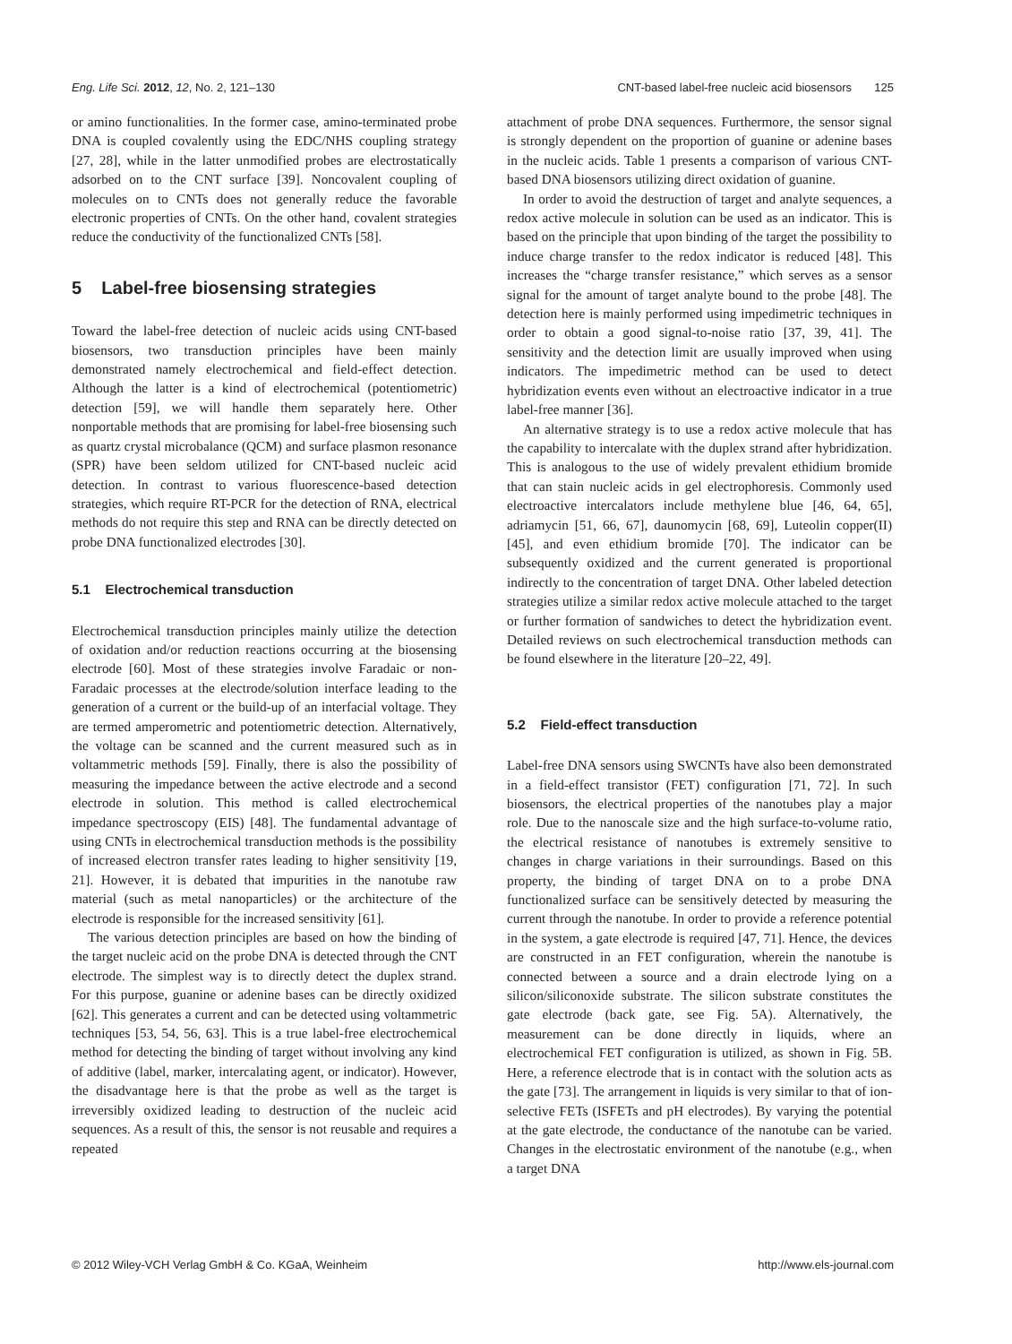Eng. Life Sci. 2012, 12, No. 2, 121–130 CNT-based label-free nucleic acid biosensors 125
or amino functionalities. In the former case, amino-terminated probe DNA is coupled covalently using the EDC/NHS coupling strategy [27, 28], while in the latter unmodified probes are electrostatically adsorbed on to the CNT surface [39]. Noncovalent coupling of molecules on to CNTs does not generally reduce the favorable electronic properties of CNTs. On the other hand, covalent strategies reduce the conductivity of the functionalized CNTs [58].
5 Label-free biosensing strategies
Toward the label-free detection of nucleic acids using CNT-based biosensors, two transduction principles have been mainly demonstrated namely electrochemical and field-effect detection. Although the latter is a kind of electrochemical (potentiometric) detection [59], we will handle them separately here. Other nonportable methods that are promising for label-free biosensing such as quartz crystal microbalance (QCM) and surface plasmon resonance (SPR) have been seldom utilized for CNT-based nucleic acid detection. In contrast to various fluorescence-based detection strategies, which require RT-PCR for the detection of RNA, electrical methods do not require this step and RNA can be directly detected on probe DNA functionalized electrodes [30].
5.1 Electrochemical transduction
Electrochemical transduction principles mainly utilize the detection of oxidation and/or reduction reactions occurring at the biosensing electrode [60]. Most of these strategies involve Faradaic or non-Faradaic processes at the electrode/solution interface leading to the generation of a current or the build-up of an interfacial voltage. They are termed amperometric and potentiometric detection. Alternatively, the voltage can be scanned and the current measured such as in voltammetric methods [59]. Finally, there is also the possibility of measuring the impedance between the active electrode and a second electrode in solution. This method is called electrochemical impedance spectroscopy (EIS) [48]. The fundamental advantage of using CNTs in electrochemical transduction methods is the possibility of increased electron transfer rates leading to higher sensitivity [19, 21]. However, it is debated that impurities in the nanotube raw material (such as metal nanoparticles) or the architecture of the electrode is responsible for the increased sensitivity [61].
The various detection principles are based on how the binding of the target nucleic acid on the probe DNA is detected through the CNT electrode. The simplest way is to directly detect the duplex strand. For this purpose, guanine or adenine bases can be directly oxidized [62]. This generates a current and can be detected using voltammetric techniques [53, 54, 56, 63]. This is a true label-free electrochemical method for detecting the binding of target without involving any kind of additive (label, marker, intercalating agent, or indicator). However, the disadvantage here is that the probe as well as the target is irreversibly oxidized leading to destruction of the nucleic acid sequences. As a result of this, the sensor is not reusable and requires a repeated
attachment of probe DNA sequences. Furthermore, the sensor signal is strongly dependent on the proportion of guanine or adenine bases in the nucleic acids. Table 1 presents a comparison of various CNT-based DNA biosensors utilizing direct oxidation of guanine.
In order to avoid the destruction of target and analyte sequences, a redox active molecule in solution can be used as an indicator. This is based on the principle that upon binding of the target the possibility to induce charge transfer to the redox indicator is reduced [48]. This increases the “charge transfer resistance,” which serves as a sensor signal for the amount of target analyte bound to the probe [48]. The detection here is mainly performed using impedimetric techniques in order to obtain a good signal-to-noise ratio [37, 39, 41]. The sensitivity and the detection limit are usually improved when using indicators. The impedimetric method can be used to detect hybridization events even without an electroactive indicator in a true label-free manner [36].
An alternative strategy is to use a redox active molecule that has the capability to intercalate with the duplex strand after hybridization. This is analogous to the use of widely prevalent ethidium bromide that can stain nucleic acids in gel electrophoresis. Commonly used electroactive intercalators include methylene blue [46, 64, 65], adriamycin [51, 66, 67], daunomycin [68, 69], Luteolin copper(II) [45], and even ethidium bromide [70]. The indicator can be subsequently oxidized and the current generated is proportional indirectly to the concentration of target DNA. Other labeled detection strategies utilize a similar redox active molecule attached to the target or further formation of sandwiches to detect the hybridization event. Detailed reviews on such electrochemical transduction methods can be found elsewhere in the literature [20–22, 49].
5.2 Field-effect transduction
Label-free DNA sensors using SWCNTs have also been demonstrated in a field-effect transistor (FET) configuration [71, 72]. In such biosensors, the electrical properties of the nanotubes play a major role. Due to the nanoscale size and the high surface-to-volume ratio, the electrical resistance of nanotubes is extremely sensitive to changes in charge variations in their surroundings. Based on this property, the binding of target DNA on to a probe DNA functionalized surface can be sensitively detected by measuring the current through the nanotube. In order to provide a reference potential in the system, a gate electrode is required [47, 71]. Hence, the devices are constructed in an FET configuration, wherein the nanotube is connected between a source and a drain electrode lying on a silicon/siliconoxide substrate. The silicon substrate constitutes the gate electrode (back gate, see Fig. 5A). Alternatively, the measurement can be done directly in liquids, where an electrochemical FET configuration is utilized, as shown in Fig. 5B. Here, a reference electrode that is in contact with the solution acts as the gate [73]. The arrangement in liquids is very similar to that of ion-selective FETs (ISFETs and pH electrodes). By varying the potential at the gate electrode, the conductance of the nanotube can be varied. Changes in the electrostatic environment of the nanotube (e.g., when a target DNA
© 2012 Wiley-VCH Verlag GmbH & Co. KGaA, Weinheim http://www.els-journal.com